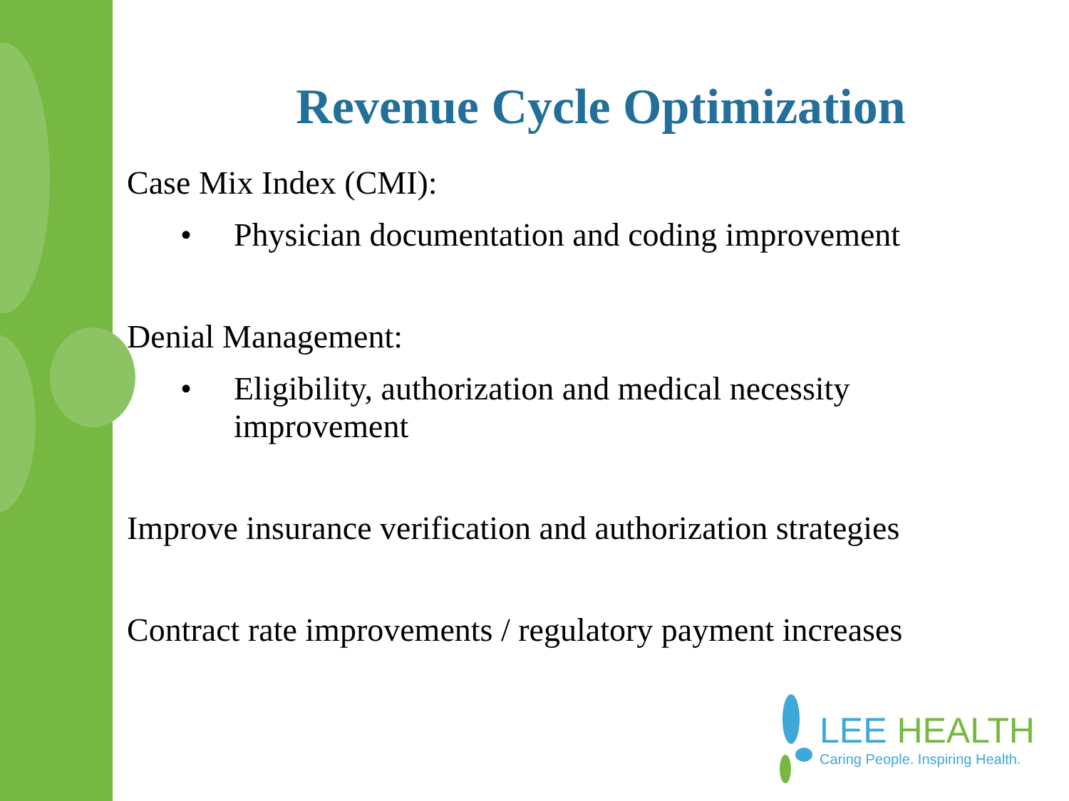Revenue Cycle Optimization
Case Mix Index (CMI):
• Physician documentation and coding improvement
Denial Management:
• Eligibility, authorization and medical necessity improvement
Improve insurance verification and authorization strategies
Contract rate improvements / regulatory payment increases
LEE HEALTH
Caring People. Inspiring Health.